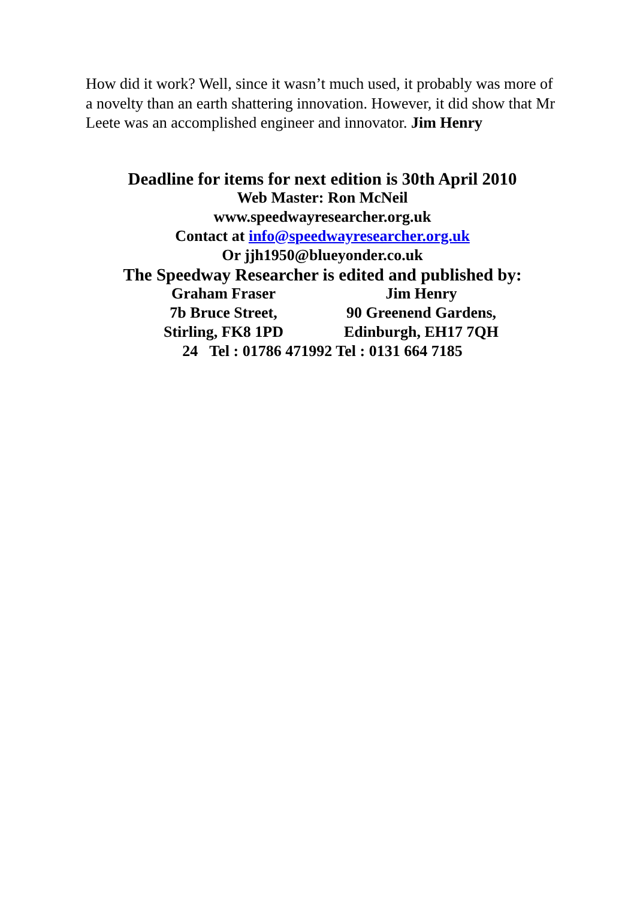How did it work? Well, since it wasn’t much used, it probably was more of a novelty than an earth shattering innovation. However, it did show that Mr Leete was an accomplished engineer and innovator. Jim Henry
Deadline for items for next edition is 30th April 2010
Web Master: Ron McNeil
www.speedwayresearcher.org.uk
Contact at info@speedwayresearcher.org.uk
Or jjh1950@blueyonder.co.uk
The Speedway Researcher is edited and published by:
Graham Fraser Jim Henry
7b Bruce Street, 90 Greenend Gardens,
Stirling, FK8 1PD Edinburgh, EH17 7QH
24 Tel : 01786 471992 Tel : 0131 664 7185